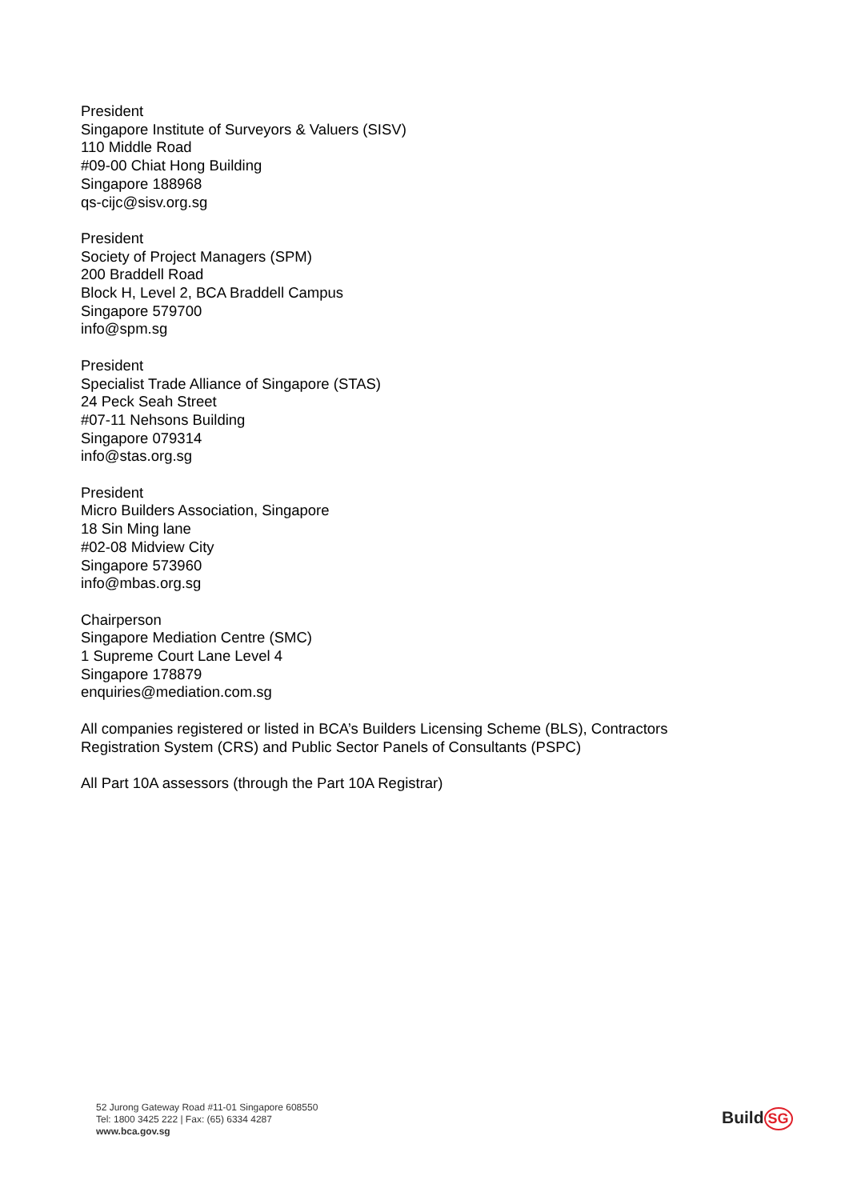President
Singapore Institute of Surveyors & Valuers (SISV)
110 Middle Road
#09-00 Chiat Hong Building
Singapore 188968
qs-cijc@sisv.org.sg
President
Society of Project Managers (SPM)
200 Braddell Road
Block H, Level 2, BCA Braddell Campus
Singapore 579700
info@spm.sg
President
Specialist Trade Alliance of Singapore (STAS)
24 Peck Seah Street
#07-11 Nehsons Building
Singapore 079314
info@stas.org.sg
President
Micro Builders Association, Singapore
18 Sin Ming lane
#02-08 Midview City
Singapore 573960
info@mbas.org.sg
Chairperson
Singapore Mediation Centre (SMC)
1 Supreme Court Lane Level 4
Singapore 178879
enquiries@mediation.com.sg
All companies registered or listed in BCA’s Builders Licensing Scheme (BLS), Contractors
Registration System (CRS) and Public Sector Panels of Consultants (PSPC)
All Part 10A assessors (through the Part 10A Registrar)
52 Jurong Gateway Road #11-01 Singapore 608550
Tel: 1800 3425 222 | Fax: (65) 6334 4287
www.bca.gov.sg
Build SG